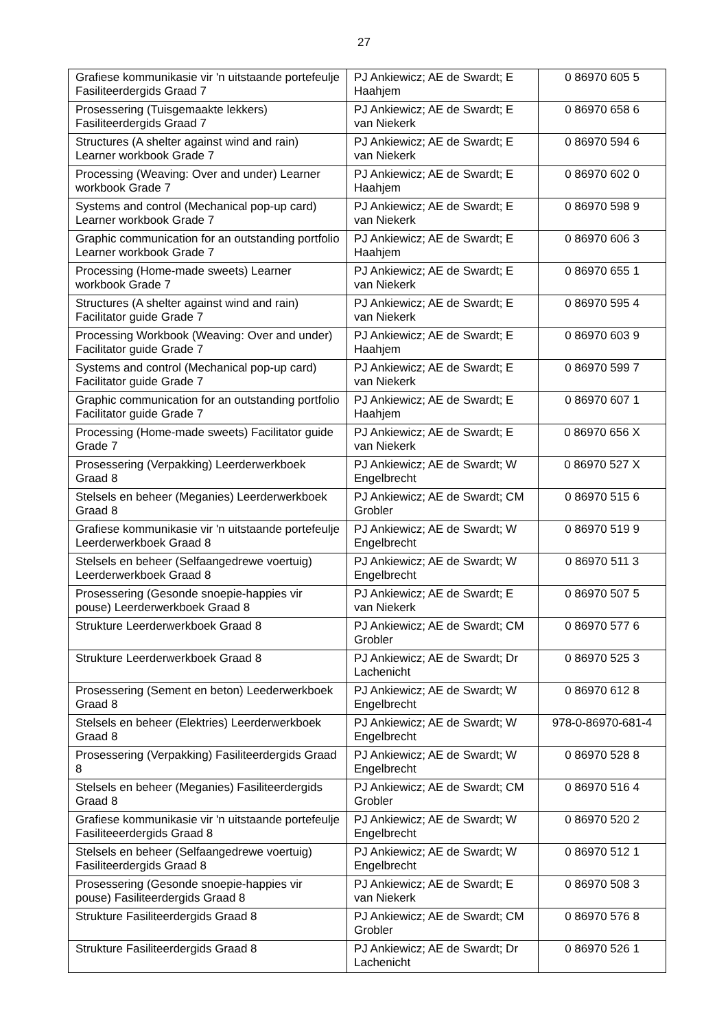27
| Grafiese kommunikasie vir 'n uitstaande portefeulje Fasiliteerdergids Graad 7 | PJ Ankiewicz; AE de Swardt; E Haahjem | 0 86970 605 5 |
| Prosessering (Tuisgemaakte lekkers) Fasiliteerdergids Graad 7 | PJ Ankiewicz; AE de Swardt; E van Niekerk | 0 86970 658 6 |
| Structures (A shelter against wind and rain) Learner workbook Grade 7 | PJ Ankiewicz; AE de Swardt; E van Niekerk | 0 86970 594 6 |
| Processing (Weaving: Over and under) Learner workbook Grade 7 | PJ Ankiewicz; AE de Swardt; E Haahjem | 0 86970 602 0 |
| Systems and control (Mechanical pop-up card) Learner workbook Grade 7 | PJ Ankiewicz; AE de Swardt; E van Niekerk | 0 86970 598 9 |
| Graphic communication for an outstanding portfolio Learner workbook Grade 7 | PJ Ankiewicz; AE de Swardt; E Haahjem | 0 86970 606 3 |
| Processing (Home-made sweets) Learner workbook Grade 7 | PJ Ankiewicz; AE de Swardt; E van Niekerk | 0 86970 655 1 |
| Structures (A shelter against wind and rain) Facilitator guide Grade 7 | PJ Ankiewicz; AE de Swardt; E van Niekerk | 0 86970 595 4 |
| Processing Workbook (Weaving: Over and under) Facilitator guide Grade 7 | PJ Ankiewicz; AE de Swardt; E Haahjem | 0 86970 603 9 |
| Systems and control (Mechanical pop-up card) Facilitator guide Grade 7 | PJ Ankiewicz; AE de Swardt; E van Niekerk | 0 86970 599 7 |
| Graphic communication for an outstanding portfolio Facilitator guide Grade 7 | PJ Ankiewicz; AE de Swardt; E Haahjem | 0 86970 607 1 |
| Processing (Home-made sweets) Facilitator guide Grade 7 | PJ Ankiewicz; AE de Swardt; E van Niekerk | 0 86970 656 X |
| Prosessering (Verpakking) Leerderwerkboek Graad 8 | PJ Ankiewicz; AE de Swardt; W Engelbrecht | 0 86970 527 X |
| Stelsels en beheer (Meganies) Leerderwerkboek Graad 8 | PJ Ankiewicz; AE de Swardt; CM Grobler | 0 86970 515 6 |
| Grafiese kommunikasie vir 'n uitstaande portefeulje Leerderwerkboek Graad 8 | PJ Ankiewicz; AE de Swardt; W Engelbrecht | 0 86970 519 9 |
| Stelsels en beheer (Selfaangedrewe voertuig) Leerderwerkboek Graad 8 | PJ Ankiewicz; AE de Swardt; W Engelbrecht | 0 86970 511 3 |
| Prosessering (Gesonde snoepie-happies vir pouse) Leerderwerkboek Graad 8 | PJ Ankiewicz; AE de Swardt; E van Niekerk | 0 86970 507 5 |
| Strukture Leerderwerkboek Graad 8 | PJ Ankiewicz; AE de Swardt; CM Grobler | 0 86970 577 6 |
| Strukture Leerderwerkboek Graad 8 | PJ Ankiewicz; AE de Swardt; Dr Lachenicht | 0 86970 525 3 |
| Prosessering (Sement en beton) Leederwerkboek Graad 8 | PJ Ankiewicz; AE de Swardt; W Engelbrecht | 0 86970 612 8 |
| Stelsels en beheer (Elektries) Leerderwerkboek Graad 8 | PJ Ankiewicz; AE de Swardt; W Engelbrecht | 978-0-86970-681-4 |
| Prosessering (Verpakking) Fasiliteerdergids Graad 8 | PJ Ankiewicz; AE de Swardt; W Engelbrecht | 0 86970 528 8 |
| Stelsels en beheer (Meganies) Fasiliteerdergids Graad 8 | PJ Ankiewicz; AE de Swardt; CM Grobler | 0 86970 516 4 |
| Grafiese kommunikasie vir 'n uitstaande portefeulje Fasiliteeerdergids Graad 8 | PJ Ankiewicz; AE de Swardt; W Engelbrecht | 0 86970 520 2 |
| Stelsels en beheer (Selfaangedrewe voertuig) Fasiliteerdergids Graad 8 | PJ Ankiewicz; AE de Swardt; W Engelbrecht | 0 86970 512 1 |
| Prosessering (Gesonde snoepie-happies vir pouse) Fasiliteerdergids Graad 8 | PJ Ankiewicz; AE de Swardt; E van Niekerk | 0 86970 508 3 |
| Strukture Fasiliteerdergids Graad 8 | PJ Ankiewicz; AE de Swardt; CM Grobler | 0 86970 576 8 |
| Strukture Fasiliteerdergids Graad 8 | PJ Ankiewicz; AE de Swardt; Dr Lachenicht | 0 86970 526 1 |